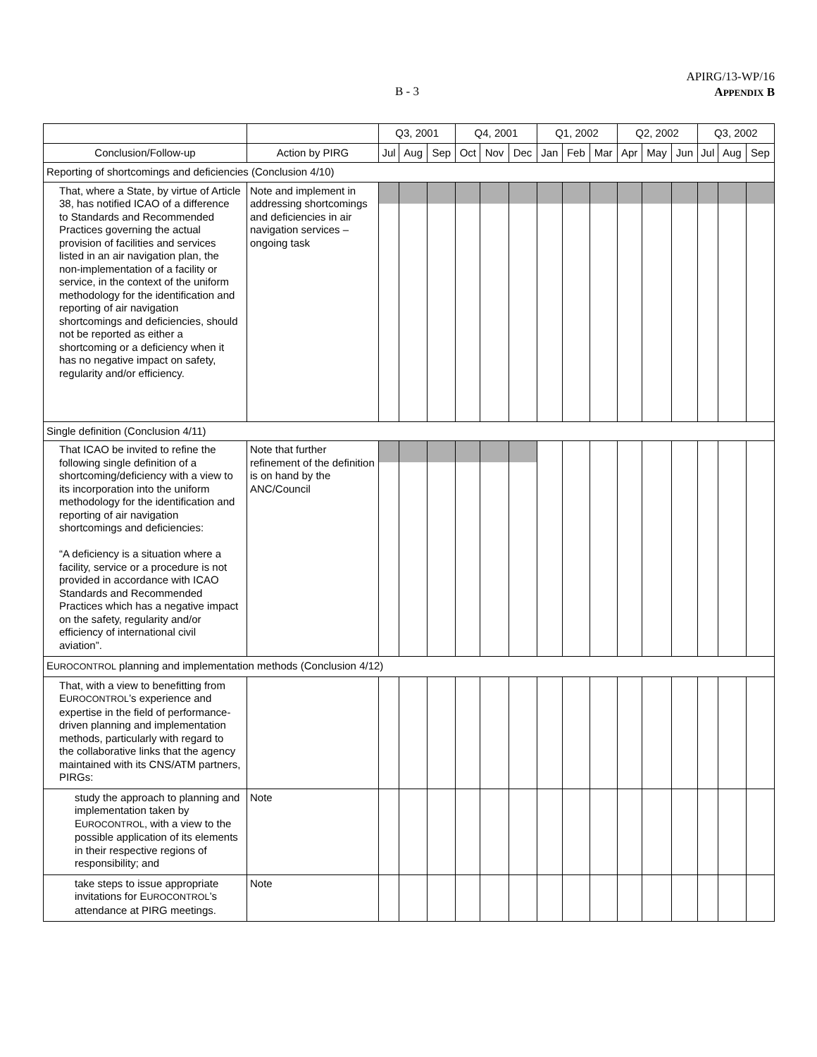B - 3
APIRG/13-WP/16
APPENDIX B
| | | Q3, 2001 | | | Q4, 2001 | | | Q1, 2002 | | | Q2, 2002 | | | Q3, 2002 | | |
| --- | --- | --- | --- | --- | --- | --- | --- | --- | --- | --- | --- | --- | --- | --- | --- | --- |
| Conclusion/Follow-up | Action by PIRG | Jul | Aug | Sep | Oct | Nov | Dec | Jan | Feb | Mar | Apr | May | Jun | Jul | Aug | Sep |
| Reporting of shortcomings and deficiencies (Conclusion 4/10) | | | | | | | | | | | | | | | | |
| That, where a State, by virtue of Article 38, has notified ICAO of a difference to Standards and Recommended Practices governing the actual provision of facilities and services listed in an air navigation plan, the non-implementation of a facility or service, in the context of the uniform methodology for the identification and reporting of air navigation shortcomings and deficiencies, should not be reported as either a shortcoming or a deficiency when it has no negative impact on safety, regularity and/or efficiency. | Note and implement in addressing shortcomings and deficiencies in air navigation services – ongoing task | | | | | | | | | | | | | | | |
| Single definition (Conclusion 4/11) | | | | | | | | | | | | | | | | |
| That ICAO be invited to refine the following single definition of a shortcoming/deficiency with a view to its incorporation into the uniform methodology for the identification and reporting of air navigation shortcomings and deficiencies: “A deficiency is a situation where a facility, service or a procedure is not provided in accordance with ICAO Standards and Recommended Practices which has a negative impact on the safety, regularity and/or efficiency of international civil aviation”. | Note that further refinement of the definition is on hand by the ANC/Council | | | | | | | | | | | | | | | |
| E UROCONTROL planning and implementation methods (Conclusion 4/12) | | | | | | | | | | | | | | | | |
| That, with a view to benefitting from E UROCONTROL ’s experience and expertise in the field of performance-driven planning and implementation methods, particularly with regard to the collaborative links that the agency maintained with its CNS/ATM partners, PIRGs: | | | | | | | | | | | | | | | | |
| study the approach to planning and implementation taken by E UROCONTROL , with a view to the possible application of its elements in their respective regions of responsibility; and | Note | | | | | | | | | | | | | | | |
| take steps to issue appropriate invitations for E UROCONTROL ’s attendance at PIRG meetings. | Note | | | | | | | | | | | | | | | |